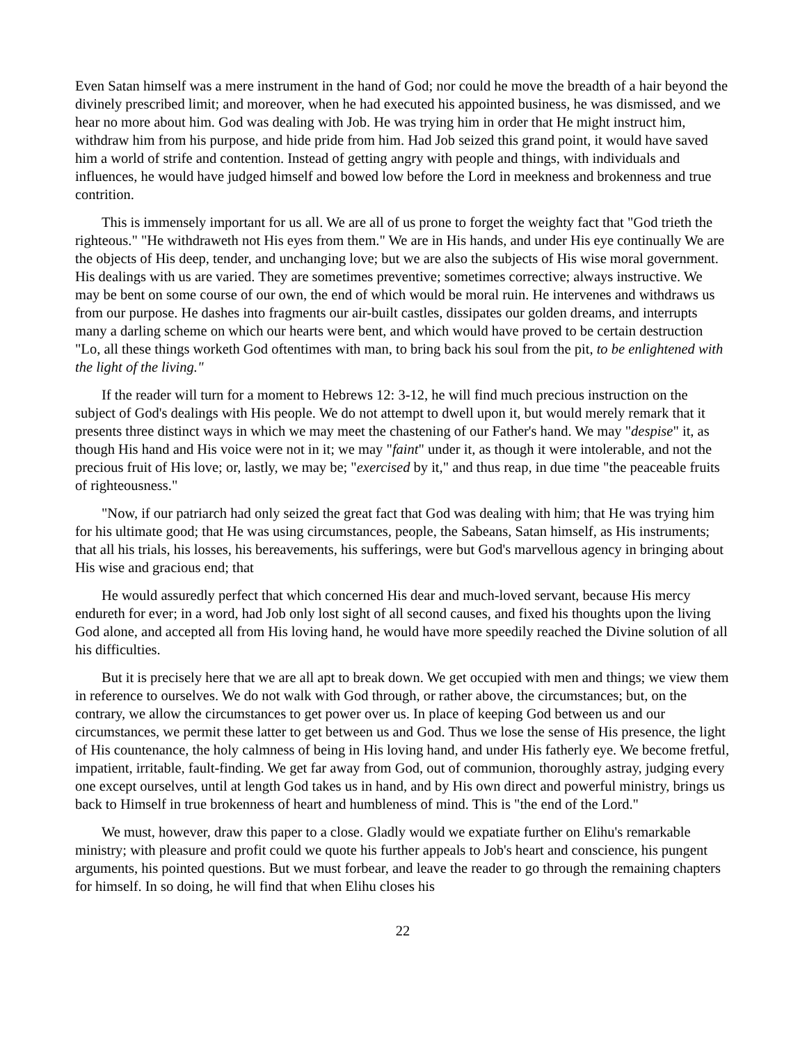Even Satan himself was a mere instrument in the hand of God; nor could he move the breadth of a hair beyond the divinely prescribed limit; and moreover, when he had executed his appointed business, he was dismissed, and we hear no more about him. God was dealing with Job. He was trying him in order that He might instruct him, withdraw him from his purpose, and hide pride from him. Had Job seized this grand point, it would have saved him a world of strife and contention. Instead of getting angry with people and things, with individuals and influences, he would have judged himself and bowed low before the Lord in meekness and brokenness and true contrition.
This is immensely important for us all. We are all of us prone to forget the weighty fact that "God trieth the righteous." "He withdraweth not His eyes from them." We are in His hands, and under His eye continually We are the objects of His deep, tender, and unchanging love; but we are also the subjects of His wise moral government. His dealings with us are varied. They are sometimes preventive; sometimes corrective; always instructive. We may be bent on some course of our own, the end of which would be moral ruin. He intervenes and withdraws us from our purpose. He dashes into fragments our air-built castles, dissipates our golden dreams, and interrupts many a darling scheme on which our hearts were bent, and which would have proved to be certain destruction "Lo, all these things worketh God oftentimes with man, to bring back his soul from the pit, to be enlightened with the light of the living."
If the reader will turn for a moment to Hebrews 12: 3-12, he will find much precious instruction on the subject of God's dealings with His people. We do not attempt to dwell upon it, but would merely remark that it presents three distinct ways in which we may meet the chastening of our Father's hand. We may "despise" it, as though His hand and His voice were not in it; we may "faint" under it, as though it were intolerable, and not the precious fruit of His love; or, lastly, we may be; "exercised by it," and thus reap, in due time "the peaceable fruits of righteousness."
"Now, if our patriarch had only seized the great fact that God was dealing with him; that He was trying him for his ultimate good; that He was using circumstances, people, the Sabeans, Satan himself, as His instruments; that all his trials, his losses, his bereavements, his sufferings, were but God's marvellous agency in bringing about His wise and gracious end; that
He would assuredly perfect that which concerned His dear and much-loved servant, because His mercy endureth for ever; in a word, had Job only lost sight of all second causes, and fixed his thoughts upon the living God alone, and accepted all from His loving hand, he would have more speedily reached the Divine solution of all his difficulties.
But it is precisely here that we are all apt to break down. We get occupied with men and things; we view them in reference to ourselves. We do not walk with God through, or rather above, the circumstances; but, on the contrary, we allow the circumstances to get power over us. In place of keeping God between us and our circumstances, we permit these latter to get between us and God. Thus we lose the sense of His presence, the light of His countenance, the holy calmness of being in His loving hand, and under His fatherly eye. We become fretful, impatient, irritable, fault-finding. We get far away from God, out of communion, thoroughly astray, judging every one except ourselves, until at length God takes us in hand, and by His own direct and powerful ministry, brings us back to Himself in true brokenness of heart and humbleness of mind. This is "the end of the Lord."
We must, however, draw this paper to a close. Gladly would we expatiate further on Elihu's remarkable ministry; with pleasure and profit could we quote his further appeals to Job's heart and conscience, his pungent arguments, his pointed questions. But we must forbear, and leave the reader to go through the remaining chapters for himself. In so doing, he will find that when Elihu closes his
22